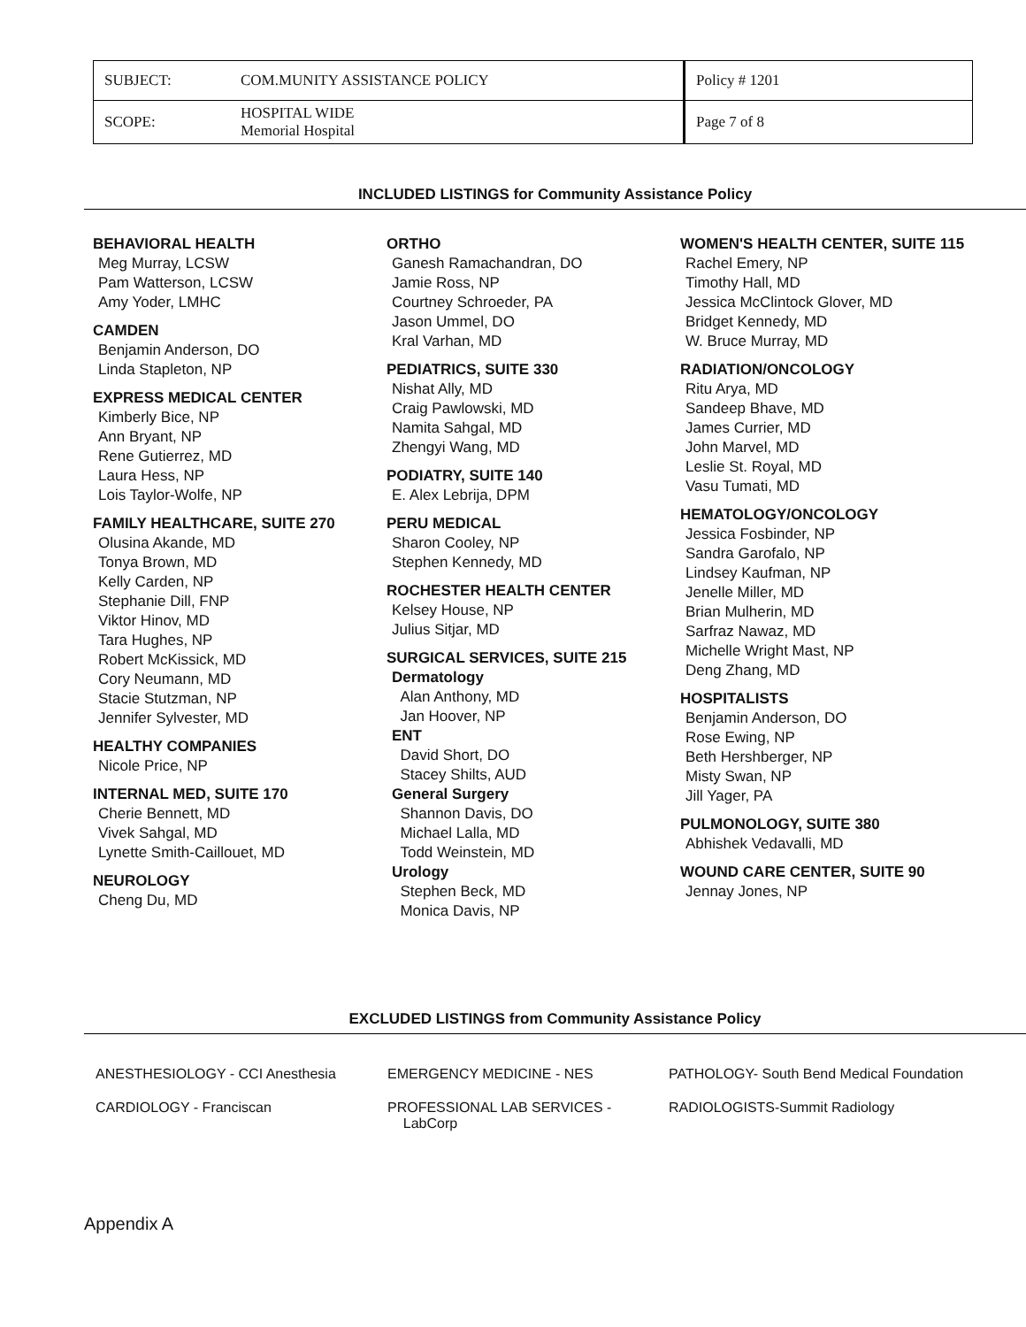| SUBJECT: | COM.MUNITY ASSISTANCE POLICY | Policy # 1201 |
| SCOPE: | HOSPITAL WIDE Memorial Hospital | Page 7 of 8 |
INCLUDED LISTINGS for Community Assistance Policy
BEHAVIORAL HEALTH
Meg Murray, LCSW
Pam Watterson, LCSW
Amy Yoder, LMHC
CAMDEN
Benjamin Anderson, DO
Linda Stapleton, NP
EXPRESS MEDICAL CENTER
Kimberly Bice, NP
Ann Bryant, NP
Rene Gutierrez, MD
Laura Hess, NP
Lois Taylor-Wolfe, NP
FAMILY HEALTHCARE, SUITE 270
Olusina Akande, MD
Tonya Brown, MD
Kelly Carden, NP
Stephanie Dill, FNP
Viktor Hinov, MD
Tara Hughes, NP
Robert McKissick, MD
Cory Neumann, MD
Stacie Stutzman, NP
Jennifer Sylvester, MD
HEALTHY COMPANIES
Nicole Price, NP
INTERNAL MED, SUITE 170
Cherie Bennett, MD
Vivek Sahgal, MD
Lynette Smith-Caillouet, MD
NEUROLOGY
Cheng Du, MD
ORTHO
Ganesh Ramachandran, DO
Jamie Ross, NP
Courtney Schroeder, PA
Jason Ummel, DO
Kral Varhan, MD
PEDIATRICS, SUITE 330
Nishat Ally, MD
Craig Pawlowski, MD
Namita Sahgal, MD
Zhengyi Wang, MD
PODIATRY, SUITE 140
E. Alex Lebrija, DPM
PERU MEDICAL
Sharon Cooley, NP
Stephen Kennedy, MD
ROCHESTER HEALTH CENTER
Kelsey House, NP
Julius Sitjar, MD
SURGICAL SERVICES, SUITE 215
Dermatology
Alan Anthony, MD
Jan Hoover, NP
ENT
David Short, DO
Stacey Shilts, AUD
General Surgery
Shannon Davis, DO
Michael Lalla, MD
Todd Weinstein, MD
Urology
Stephen Beck, MD
Monica Davis, NP
WOMEN'S HEALTH CENTER, SUITE 115
Rachel Emery, NP
Timothy Hall, MD
Jessica McClintock Glover, MD
Bridget Kennedy, MD
W. Bruce Murray, MD
RADIATION/ONCOLOGY
Ritu Arya, MD
Sandeep Bhave, MD
James Currier, MD
John Marvel, MD
Leslie St. Royal, MD
Vasu Tumati, MD
HEMATOLOGY/ONCOLOGY
Jessica Fosbinder, NP
Sandra Garofalo, NP
Lindsey Kaufman, NP
Jenelle Miller, MD
Brian Mulherin, MD
Sarfraz Nawaz, MD
Michelle Wright Mast, NP
Deng Zhang, MD
HOSPITALISTS
Benjamin Anderson, DO
Rose Ewing, NP
Beth Hershberger, NP
Misty Swan, NP
Jill Yager, PA
PULMONOLOGY, SUITE 380
Abhishek Vedavalli, MD
WOUND CARE CENTER, SUITE 90
Jennay Jones, NP
EXCLUDED LISTINGS from Community Assistance Policy
ANESTHESIOLOGY - CCI Anesthesia
EMERGENCY MEDICINE - NES
PATHOLOGY- South Bend Medical Foundation
CARDIOLOGY - Franciscan
PROFESSIONAL LAB SERVICES -
LabCorp
RADIOLOGISTS-Summit Radiology
Appendix A